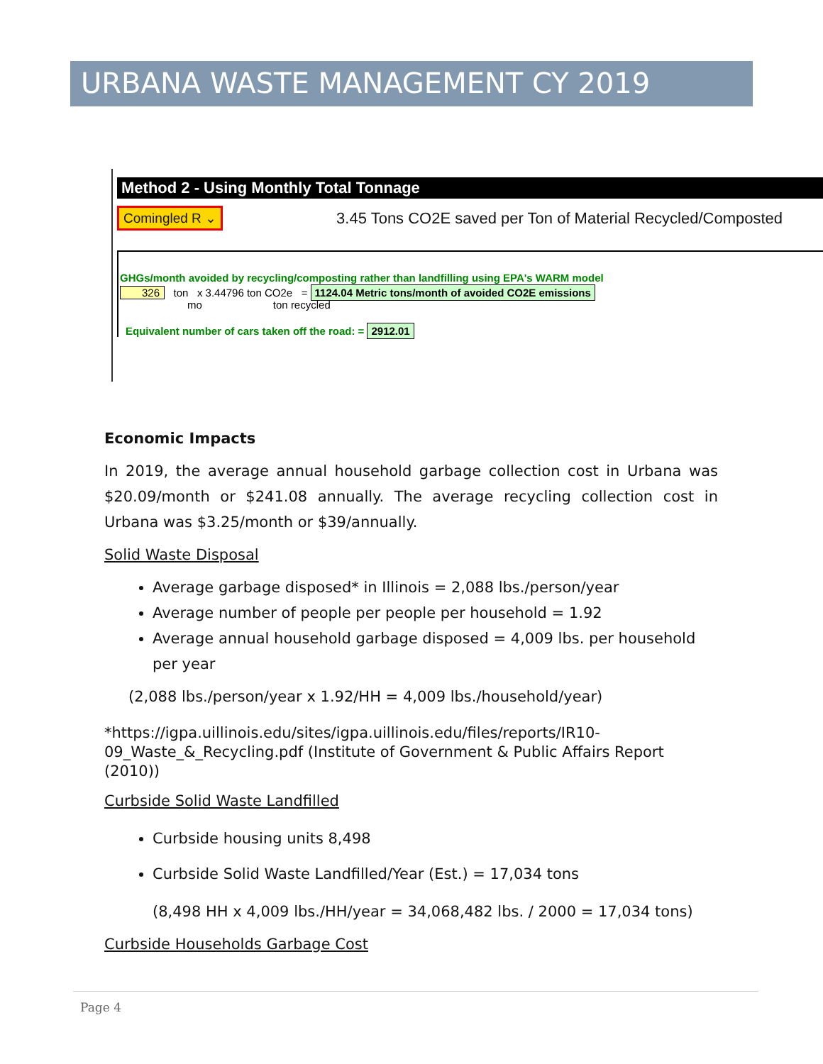URBANA WASTE MANAGEMENT CY 2019
Method 2 - Using Monthly Total Tonnage
Comingled R ⌄ 3.45 Tons CO2E saved per Ton of Material Recycled/Composted
GHGs/month avoided by recycling/composting rather than landfilling using EPA's WARM model
326 ton x 3.44796 ton CO2e = 1124.04 Metric tons/month of avoided CO2E emissions
mo ton recycled
Equivalent number of cars taken off the road: = 2912.01
Economic Impacts
In 2019, the average annual household garbage collection cost in Urbana was $20.09/month or $241.08 annually. The average recycling collection cost in Urbana was $3.25/month or $39/annually.
Solid Waste Disposal
Average garbage disposed* in Illinois = 2,088 lbs./person/year
Average number of people per people per household = 1.92
Average annual household garbage disposed = 4,009 lbs. per household per year
(2,088 lbs./person/year x 1.92/HH = 4,009 lbs./household/year)
*https://igpa.uillinois.edu/sites/igpa.uillinois.edu/files/reports/IR10-09_Waste_&_Recycling.pdf (Institute of Government & Public Affairs Report (2010))
Curbside Solid Waste Landfilled
Curbside housing units 8,498
Curbside Solid Waste Landfilled/Year (Est.) = 17,034 tons
(8,498 HH x 4,009 lbs./HH/year = 34,068,482 lbs. / 2000 = 17,034 tons)
Curbside Households Garbage Cost
Page 4